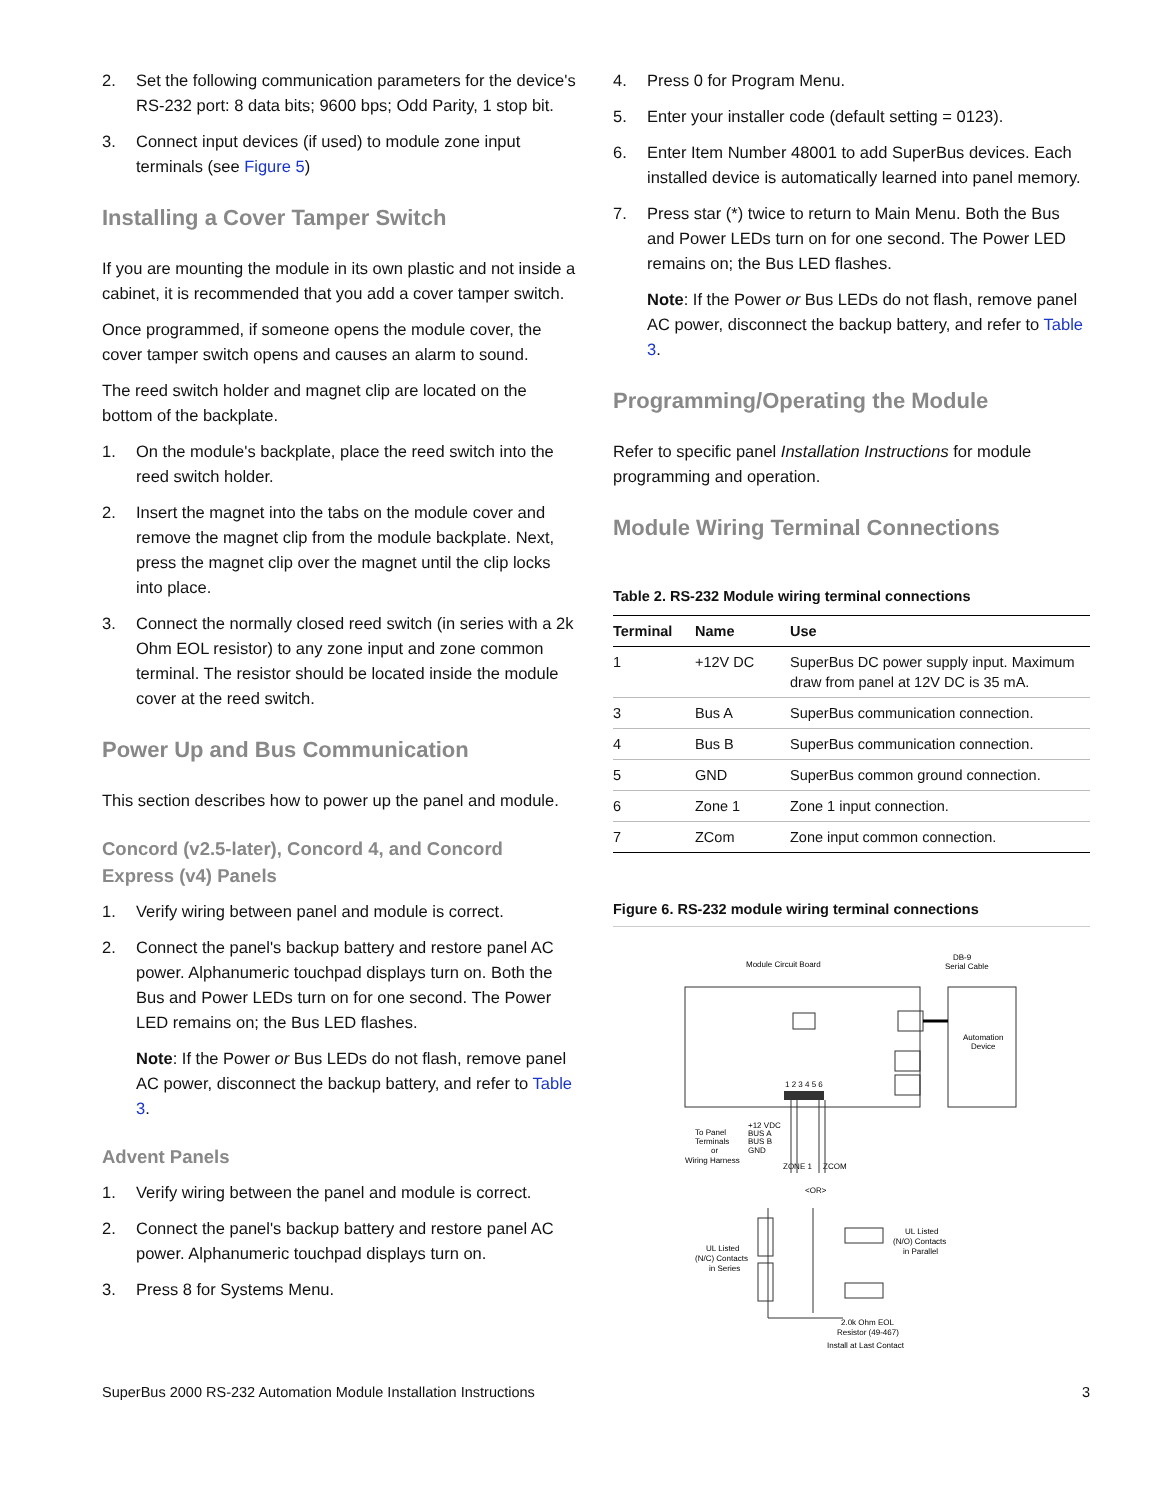2. Set the following communication parameters for the device's RS-232 port: 8 data bits; 9600 bps; Odd Parity, 1 stop bit.
3. Connect input devices (if used) to module zone input terminals (see Figure 5)
Installing a Cover Tamper Switch
If you are mounting the module in its own plastic and not inside a cabinet, it is recommended that you add a cover tamper switch.
Once programmed, if someone opens the module cover, the cover tamper switch opens and causes an alarm to sound.
The reed switch holder and magnet clip are located on the bottom of the backplate.
1. On the module's backplate, place the reed switch into the reed switch holder.
2. Insert the magnet into the tabs on the module cover and remove the magnet clip from the module backplate. Next, press the magnet clip over the magnet until the clip locks into place.
3. Connect the normally closed reed switch (in series with a 2k Ohm EOL resistor) to any zone input and zone common terminal. The resistor should be located inside the module cover at the reed switch.
Power Up and Bus Communication
This section describes how to power up the panel and module.
Concord (v2.5-later), Concord 4, and Concord Express (v4) Panels
1. Verify wiring between panel and module is correct.
2. Connect the panel's backup battery and restore panel AC power. Alphanumeric touchpad displays turn on. Both the Bus and Power LEDs turn on for one second. The Power LED remains on; the Bus LED flashes.
Note: If the Power or Bus LEDs do not flash, remove panel AC power, disconnect the backup battery, and refer to Table 3.
Advent Panels
1. Verify wiring between the panel and module is correct.
2. Connect the panel's backup battery and restore panel AC power. Alphanumeric touchpad displays turn on.
3. Press 8 for Systems Menu.
4. Press 0 for Program Menu.
5. Enter your installer code (default setting = 0123).
6. Enter Item Number 48001 to add SuperBus devices. Each installed device is automatically learned into panel memory.
7. Press star (*) twice to return to Main Menu. Both the Bus and Power LEDs turn on for one second. The Power LED remains on; the Bus LED flashes.
Note: If the Power or Bus LEDs do not flash, remove panel AC power, disconnect the backup battery, and refer to Table 3.
Programming/Operating the Module
Refer to specific panel Installation Instructions for module programming and operation.
Module Wiring Terminal Connections
Table 2. RS-232 Module wiring terminal connections
| Terminal | Name | Use |
| --- | --- | --- |
| 1 | +12V DC | SuperBus DC power supply input. Maximum draw from panel at 12V DC is 35 mA. |
| 3 | Bus A | SuperBus communication connection. |
| 4 | Bus B | SuperBus communication connection. |
| 5 | GND | SuperBus common ground connection. |
| 6 | Zone 1 | Zone 1 input connection. |
| 7 | ZCom | Zone input common connection. |
Figure 6. RS-232 module wiring terminal connections
Module Circuit Board
DB-9
Serial Cable
Automation
Device
1 2 3 4 5 6
To Panel
Terminals
or
Wiring Harness
+12 VDC
BUS A
BUS B
GND
ZONE 1
ZCOM
<OR>
UL Listed
(N/C) Contacts
in Series
UL Listed
(N/O) Contacts
in Parallel
2.0k Ohm EOL
Resistor (49-467)
Install at Last Contact
SuperBus 2000 RS-232 Automation Module Installation Instructions 3